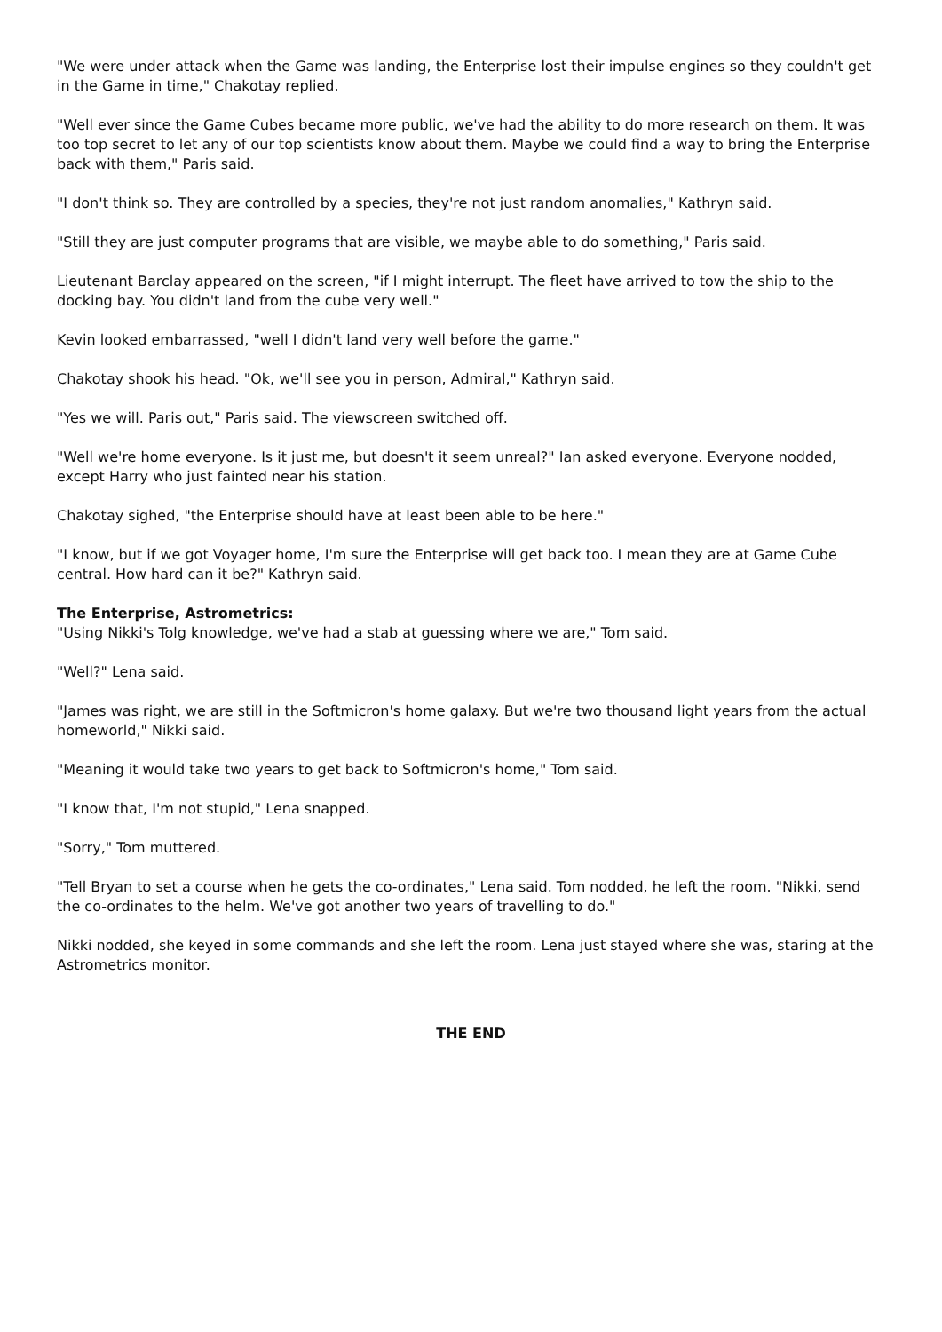"We were under attack when the Game was landing, the Enterprise lost their impulse engines so they couldn't get in the Game in time," Chakotay replied.
"Well ever since the Game Cubes became more public, we've had the ability to do more research on them. It was too top secret to let any of our top scientists know about them. Maybe we could find a way to bring the Enterprise back with them," Paris said.
"I don't think so. They are controlled by a species, they're not just random anomalies," Kathryn said.
"Still they are just computer programs that are visible, we maybe able to do something," Paris said.
Lieutenant Barclay appeared on the screen, "if I might interrupt. The fleet have arrived to tow the ship to the docking bay. You didn't land from the cube very well."
Kevin looked embarrassed, "well I didn't land very well before the game."
Chakotay shook his head. "Ok, we'll see you in person, Admiral," Kathryn said.
"Yes we will. Paris out," Paris said. The viewscreen switched off.
"Well we're home everyone. Is it just me, but doesn't it seem unreal?" Ian asked everyone. Everyone nodded, except Harry who just fainted near his station.
Chakotay sighed, "the Enterprise should have at least been able to be here."
"I know, but if we got Voyager home, I'm sure the Enterprise will get back too. I mean they are at Game Cube central. How hard can it be?" Kathryn said.
The Enterprise, Astrometrics:
"Using Nikki's Tolg knowledge, we've had a stab at guessing where we are," Tom said.
"Well?" Lena said.
"James was right, we are still in the Softmicron's home galaxy. But we're two thousand light years from the actual homeworld," Nikki said.
"Meaning it would take two years to get back to Softmicron's home," Tom said.
"I know that, I'm not stupid," Lena snapped.
"Sorry," Tom muttered.
"Tell Bryan to set a course when he gets the co-ordinates," Lena said. Tom nodded, he left the room. "Nikki, send the co-ordinates to the helm. We've got another two years of travelling to do."
Nikki nodded, she keyed in some commands and she left the room. Lena just stayed where she was, staring at the Astrometrics monitor.
THE END